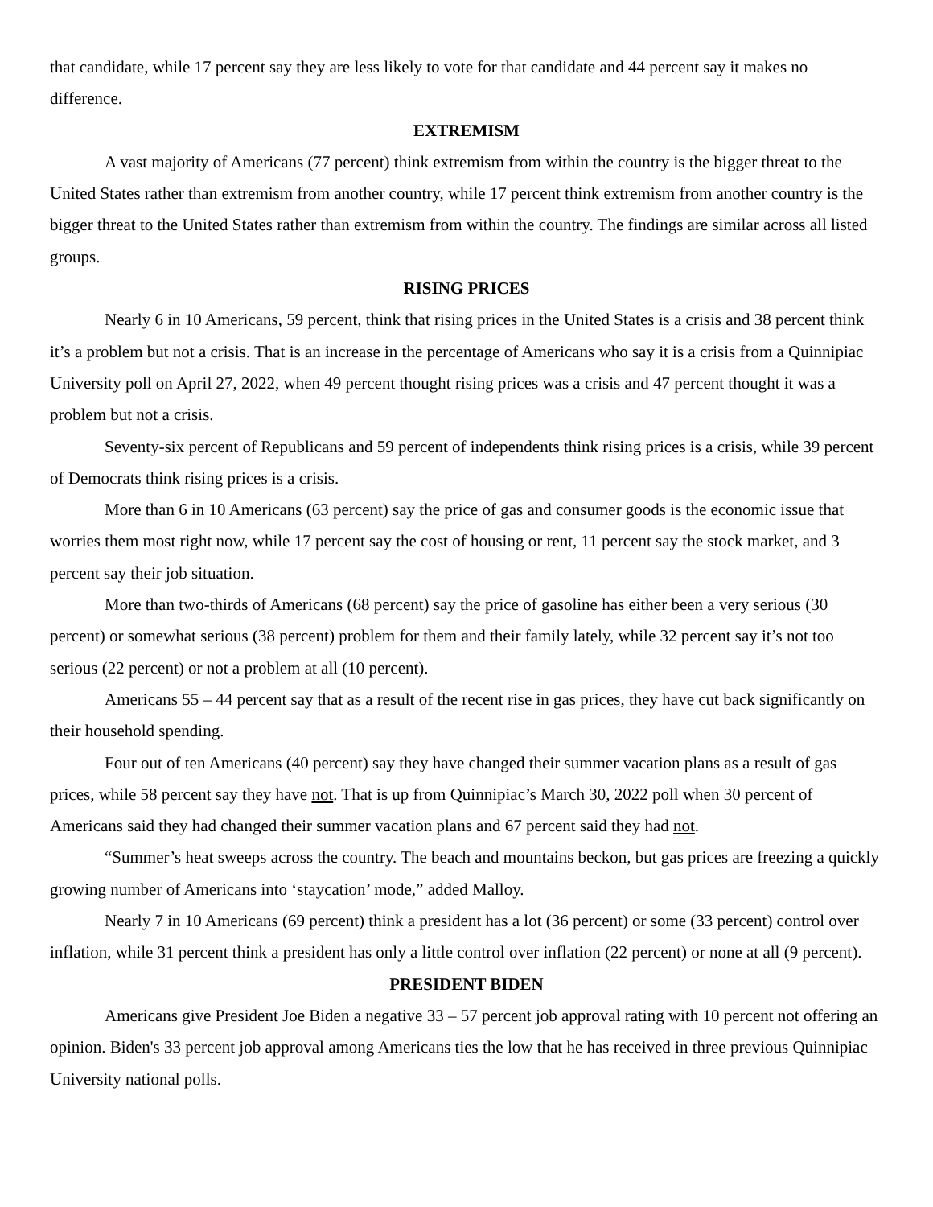that candidate, while 17 percent say they are less likely to vote for that candidate and 44 percent say it makes no difference.
EXTREMISM
A vast majority of Americans (77 percent) think extremism from within the country is the bigger threat to the United States rather than extremism from another country, while 17 percent think extremism from another country is the bigger threat to the United States rather than extremism from within the country. The findings are similar across all listed groups.
RISING PRICES
Nearly 6 in 10 Americans, 59 percent, think that rising prices in the United States is a crisis and 38 percent think it’s a problem but not a crisis. That is an increase in the percentage of Americans who say it is a crisis from a Quinnipiac University poll on April 27, 2022, when 49 percent thought rising prices was a crisis and 47 percent thought it was a problem but not a crisis.
Seventy-six percent of Republicans and 59 percent of independents think rising prices is a crisis, while 39 percent of Democrats think rising prices is a crisis.
More than 6 in 10 Americans (63 percent) say the price of gas and consumer goods is the economic issue that worries them most right now, while 17 percent say the cost of housing or rent, 11 percent say the stock market, and 3 percent say their job situation.
More than two-thirds of Americans (68 percent) say the price of gasoline has either been a very serious (30 percent) or somewhat serious (38 percent) problem for them and their family lately, while 32 percent say it’s not too serious (22 percent) or not a problem at all (10 percent).
Americans 55 – 44 percent say that as a result of the recent rise in gas prices, they have cut back significantly on their household spending.
Four out of ten Americans (40 percent) say they have changed their summer vacation plans as a result of gas prices, while 58 percent say they have not. That is up from Quinnipiac’s March 30, 2022 poll when 30 percent of Americans said they had changed their summer vacation plans and 67 percent said they had not.
“Summer’s heat sweeps across the country. The beach and mountains beckon, but gas prices are freezing a quickly growing number of Americans into ‘staycation’ mode,” added Malloy.
Nearly 7 in 10 Americans (69 percent) think a president has a lot (36 percent) or some (33 percent) control over inflation, while 31 percent think a president has only a little control over inflation (22 percent) or none at all (9 percent).
PRESIDENT BIDEN
Americans give President Joe Biden a negative 33 – 57 percent job approval rating with 10 percent not offering an opinion. Biden's 33 percent job approval among Americans ties the low that he has received in three previous Quinnipiac University national polls.